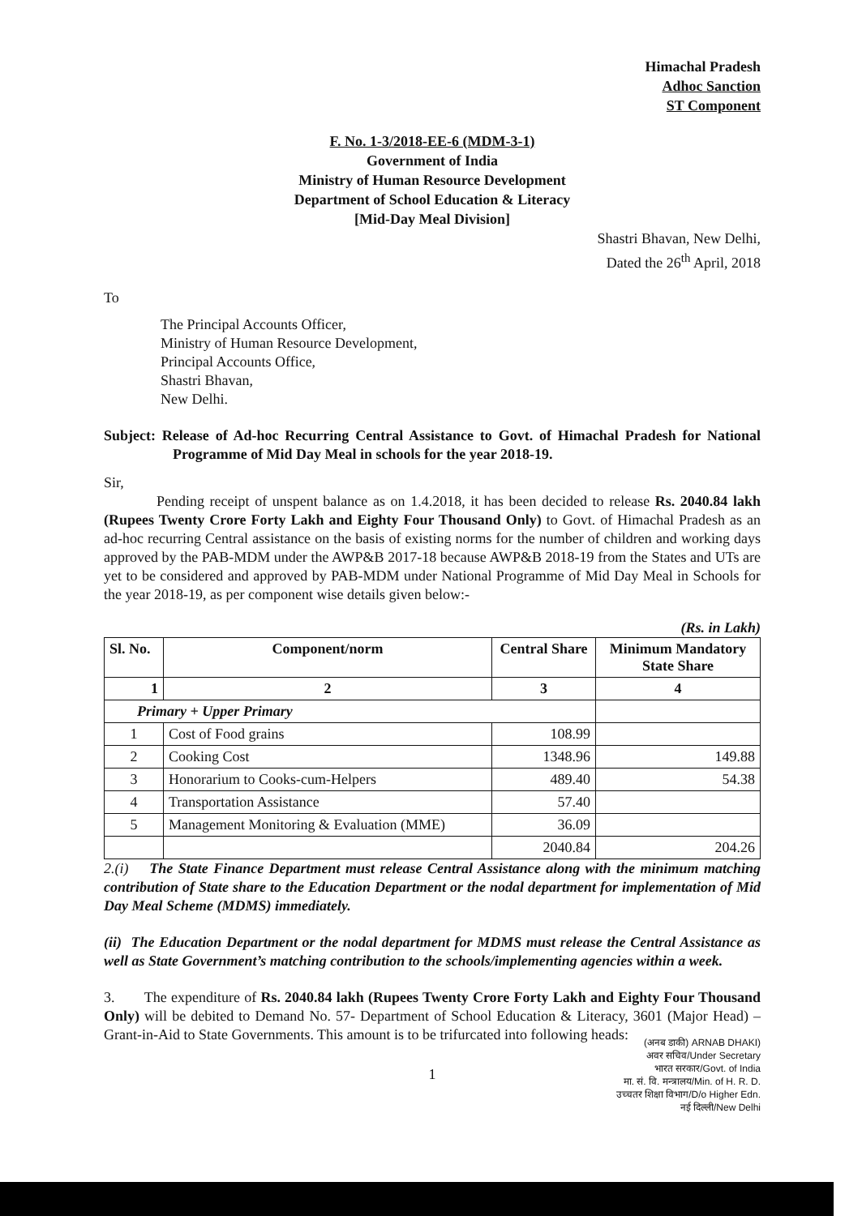Himachal Pradesh
Adhoc Sanction
ST Component
F. No. 1-3/2018-EE-6 (MDM-3-1)
Government of India
Ministry of Human Resource Development
Department of School Education & Literacy
[Mid-Day Meal Division]
Shastri Bhavan, New Delhi,
Dated the 26<sup>th</sup> April, 2018
To
The Principal Accounts Officer,
Ministry of Human Resource Development,
Principal Accounts Office,
Shastri Bhavan,
New Delhi.
Subject: Release of Ad-hoc Recurring Central Assistance to Govt. of Himachal Pradesh for National Programme of Mid Day Meal in schools for the year 2018-19.
Sir,
Pending receipt of unspent balance as on 1.4.2018, it has been decided to release Rs. 2040.84 lakh (Rupees Twenty Crore Forty Lakh and Eighty Four Thousand Only) to Govt. of Himachal Pradesh as an ad-hoc recurring Central assistance on the basis of existing norms for the number of children and working days approved by the PAB-MDM under the AWP&B 2017-18 because AWP&B 2018-19 from the States and UTs are yet to be considered and approved by PAB-MDM under National Programme of Mid Day Meal in Schools for the year 2018-19, as per component wise details given below:-
(Rs. in Lakh)
| Sl. No. | Component/norm | Central Share | Minimum Mandatory State Share |
| --- | --- | --- | --- |
| 1 | 2 | 3 | 4 |
| Primary + Upper Primary | | | |
| 1 | Cost of Food grains | 108.99 | |
| 2 | Cooking Cost | 1348.96 | 149.88 |
| 3 | Honorarium to Cooks-cum-Helpers | 489.40 | 54.38 |
| 4 | Transportation Assistance | 57.40 | |
| 5 | Management Monitoring & Evaluation (MME) | 36.09 | |
| | | 2040.84 | 204.26 |
2.(i) The State Finance Department must release Central Assistance along with the minimum matching contribution of State share to the Education Department or the nodal department for implementation of Mid Day Meal Scheme (MDMS) immediately.
(ii) The Education Department or the nodal department for MDMS must release the Central Assistance as well as State Government’s matching contribution to the schools/implementing agencies within a week.
3. The expenditure of Rs. 2040.84 lakh (Rupees Twenty Crore Forty Lakh and Eighty Four Thousand Only) will be debited to Demand No. 57- Department of School Education & Literacy, 3601 (Major Head) – Grant-in-Aid to State Governments. This amount is to be trifurcated into following heads:
(अनब डाकी) ARNAB DHAKI)
अवर सचिव/Under Secretary
भारत सरकार/Govt. of India
मा. सं. वि. मन्त्रालय/Min. of H. R. D.
उच्चतर शिक्षा विभाग/D/o Higher Edn.
नई दिल्ली/New Delhi
1